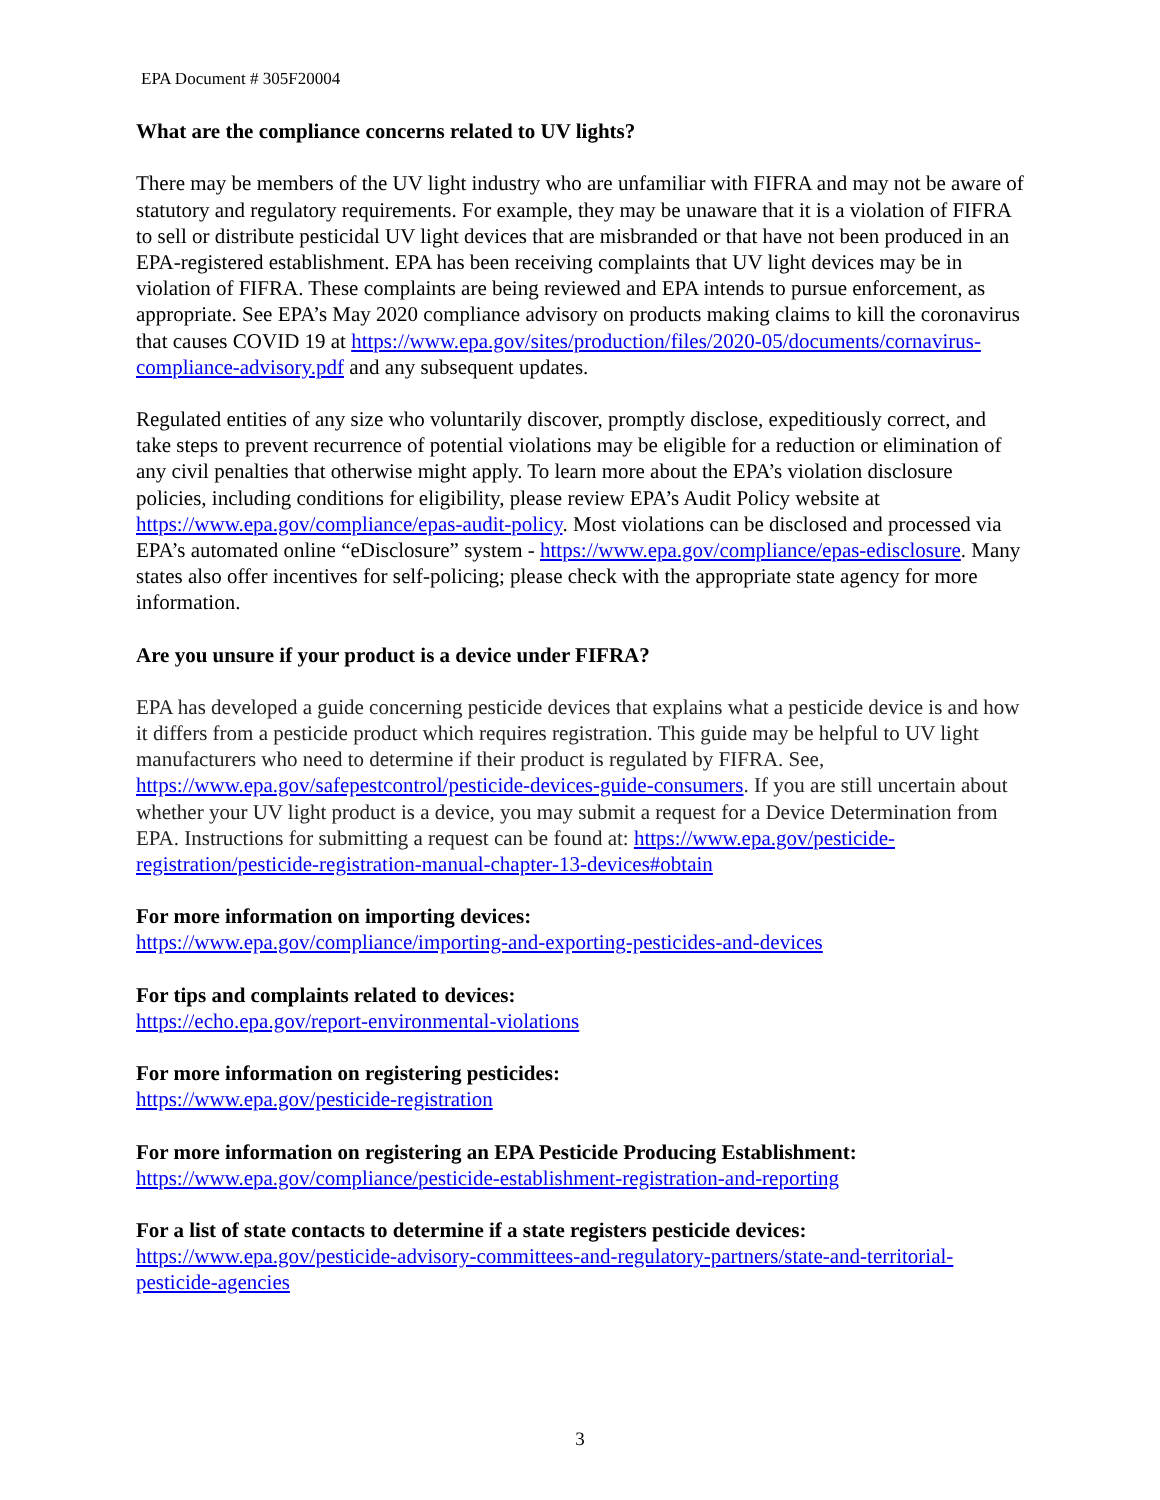EPA Document # 305F20004
What are the compliance concerns related to UV lights?
There may be members of the UV light industry who are unfamiliar with FIFRA and may not be aware of statutory and regulatory requirements. For example, they may be unaware that it is a violation of FIFRA to sell or distribute pesticidal UV light devices that are misbranded or that have not been produced in an EPA-registered establishment. EPA has been receiving complaints that UV light devices may be in violation of FIFRA. These complaints are being reviewed and EPA intends to pursue enforcement, as appropriate. See EPA’s May 2020 compliance advisory on products making claims to kill the coronavirus that causes COVID 19 at https://www.epa.gov/sites/production/files/2020-05/documents/cornavirus-compliance-advisory.pdf and any subsequent updates.
Regulated entities of any size who voluntarily discover, promptly disclose, expeditiously correct, and take steps to prevent recurrence of potential violations may be eligible for a reduction or elimination of any civil penalties that otherwise might apply. To learn more about the EPA’s violation disclosure policies, including conditions for eligibility, please review EPA’s Audit Policy website at https://www.epa.gov/compliance/epas-audit-policy. Most violations can be disclosed and processed via EPA’s automated online “eDisclosure” system - https://www.epa.gov/compliance/epas-edisclosure. Many states also offer incentives for self-policing; please check with the appropriate state agency for more information.
Are you unsure if your product is a device under FIFRA?
EPA has developed a guide concerning pesticide devices that explains what a pesticide device is and how it differs from a pesticide product which requires registration. This guide may be helpful to UV light manufacturers who need to determine if their product is regulated by FIFRA. See, https://www.epa.gov/safepestcontrol/pesticide-devices-guide-consumers. If you are still uncertain about whether your UV light product is a device, you may submit a request for a Device Determination from EPA. Instructions for submitting a request can be found at: https://www.epa.gov/pesticide-registration/pesticide-registration-manual-chapter-13-devices#obtain
For more information on importing devices:
https://www.epa.gov/compliance/importing-and-exporting-pesticides-and-devices
For tips and complaints related to devices:
https://echo.epa.gov/report-environmental-violations
For more information on registering pesticides:
https://www.epa.gov/pesticide-registration
For more information on registering an EPA Pesticide Producing Establishment:
https://www.epa.gov/compliance/pesticide-establishment-registration-and-reporting
For a list of state contacts to determine if a state registers pesticide devices:
https://www.epa.gov/pesticide-advisory-committees-and-regulatory-partners/state-and-territorial-pesticide-agencies
3